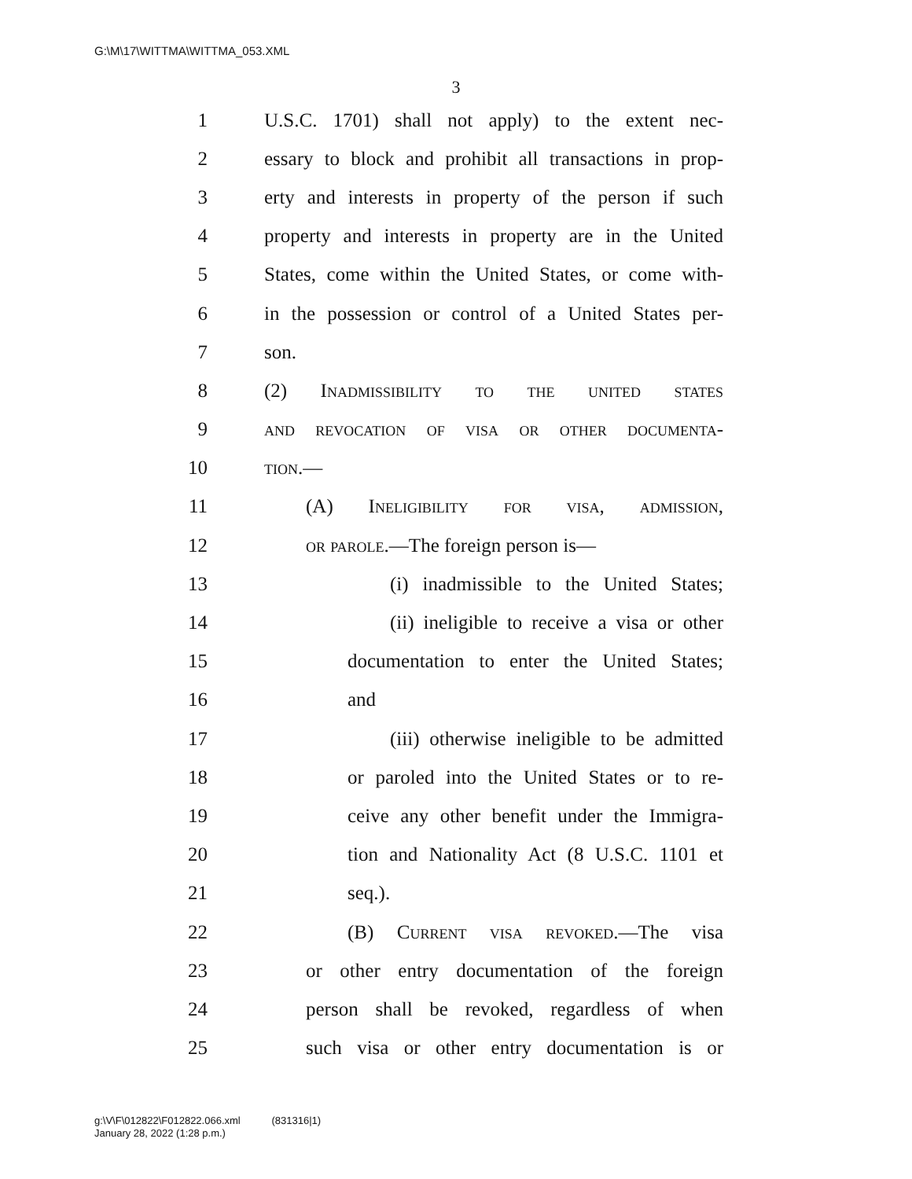G:\M\17\WITTMA\WITTMA_053.XML
3
1 U.S.C. 1701) shall not apply) to the extent nec-
2 essary to block and prohibit all transactions in prop-
3 erty and interests in property of the person if such
4 property and interests in property are in the United
5 States, come within the United States, or come with-
6 in the possession or control of a United States per-
7 son.
8 (2) Inadmissibility to the united states
9 and revocation of visa or other documenta-
10 tion.—
11 (A) Ineligibility for visa, admission,
12 or parole.—The foreign person is—
13 (i) inadmissible to the United States;
14 (ii) ineligible to receive a visa or other
15 documentation to enter the United States;
16 and
17 (iii) otherwise ineligible to be admitted
18 or paroled into the United States or to re-
19 ceive any other benefit under the Immigra-
20 tion and Nationality Act (8 U.S.C. 1101 et
21 seq.).
22 (B) Current visa revoked.—The visa
23 or other entry documentation of the foreign
24 person shall be revoked, regardless of when
25 such visa or other entry documentation is or
g:\V\F\012822\F012822.066.xml (831316|1)
January 28, 2022 (1:28 p.m.)